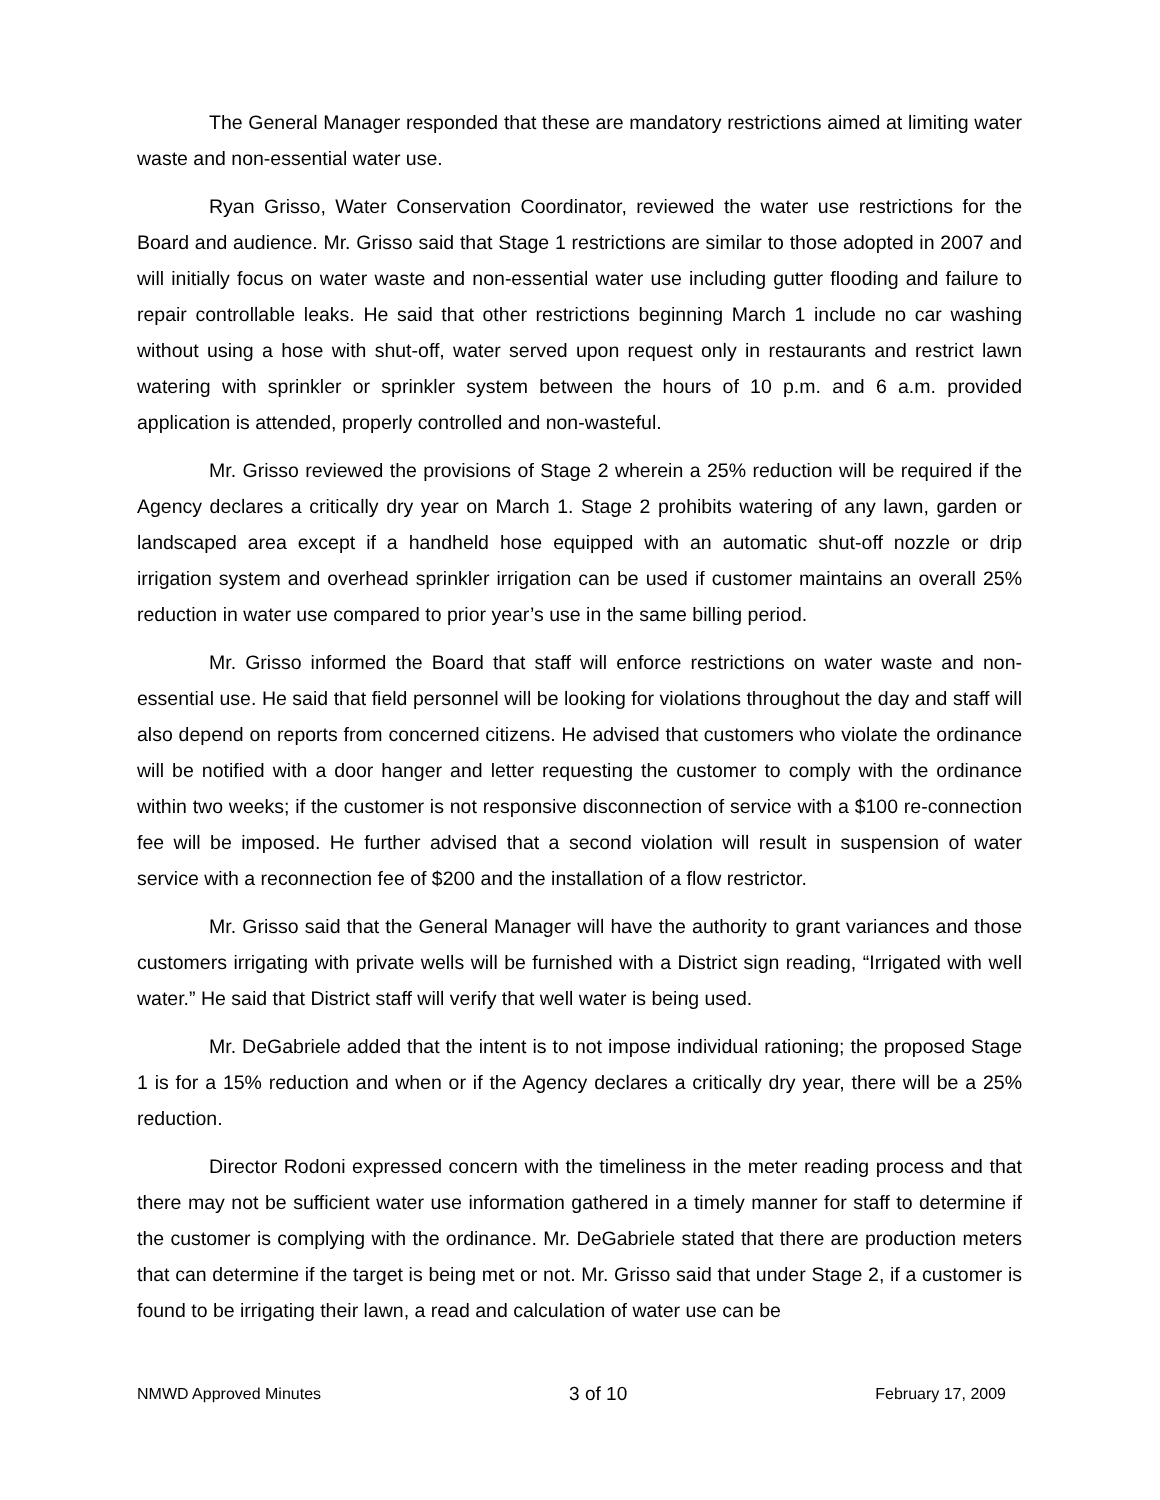The General Manager responded that these are mandatory restrictions aimed at limiting water waste and non-essential water use.
Ryan Grisso, Water Conservation Coordinator, reviewed the water use restrictions for the Board and audience. Mr. Grisso said that Stage 1 restrictions are similar to those adopted in 2007 and will initially focus on water waste and non-essential water use including gutter flooding and failure to repair controllable leaks. He said that other restrictions beginning March 1 include no car washing without using a hose with shut-off, water served upon request only in restaurants and restrict lawn watering with sprinkler or sprinkler system between the hours of 10 p.m. and 6 a.m. provided application is attended, properly controlled and non-wasteful.
Mr. Grisso reviewed the provisions of Stage 2 wherein a 25% reduction will be required if the Agency declares a critically dry year on March 1. Stage 2 prohibits watering of any lawn, garden or landscaped area except if a handheld hose equipped with an automatic shut-off nozzle or drip irrigation system and overhead sprinkler irrigation can be used if customer maintains an overall 25% reduction in water use compared to prior year’s use in the same billing period.
Mr. Grisso informed the Board that staff will enforce restrictions on water waste and non-essential use. He said that field personnel will be looking for violations throughout the day and staff will also depend on reports from concerned citizens. He advised that customers who violate the ordinance will be notified with a door hanger and letter requesting the customer to comply with the ordinance within two weeks; if the customer is not responsive disconnection of service with a $100 re-connection fee will be imposed. He further advised that a second violation will result in suspension of water service with a reconnection fee of $200 and the installation of a flow restrictor.
Mr. Grisso said that the General Manager will have the authority to grant variances and those customers irrigating with private wells will be furnished with a District sign reading, “Irrigated with well water.” He said that District staff will verify that well water is being used.
Mr. DeGabriele added that the intent is to not impose individual rationing; the proposed Stage 1 is for a 15% reduction and when or if the Agency declares a critically dry year, there will be a 25% reduction.
Director Rodoni expressed concern with the timeliness in the meter reading process and that there may not be sufficient water use information gathered in a timely manner for staff to determine if the customer is complying with the ordinance. Mr. DeGabriele stated that there are production meters that can determine if the target is being met or not. Mr. Grisso said that under Stage 2, if a customer is found to be irrigating their lawn, a read and calculation of water use can be
NMWD Approved Minutes 3 of 10 February 17, 2009